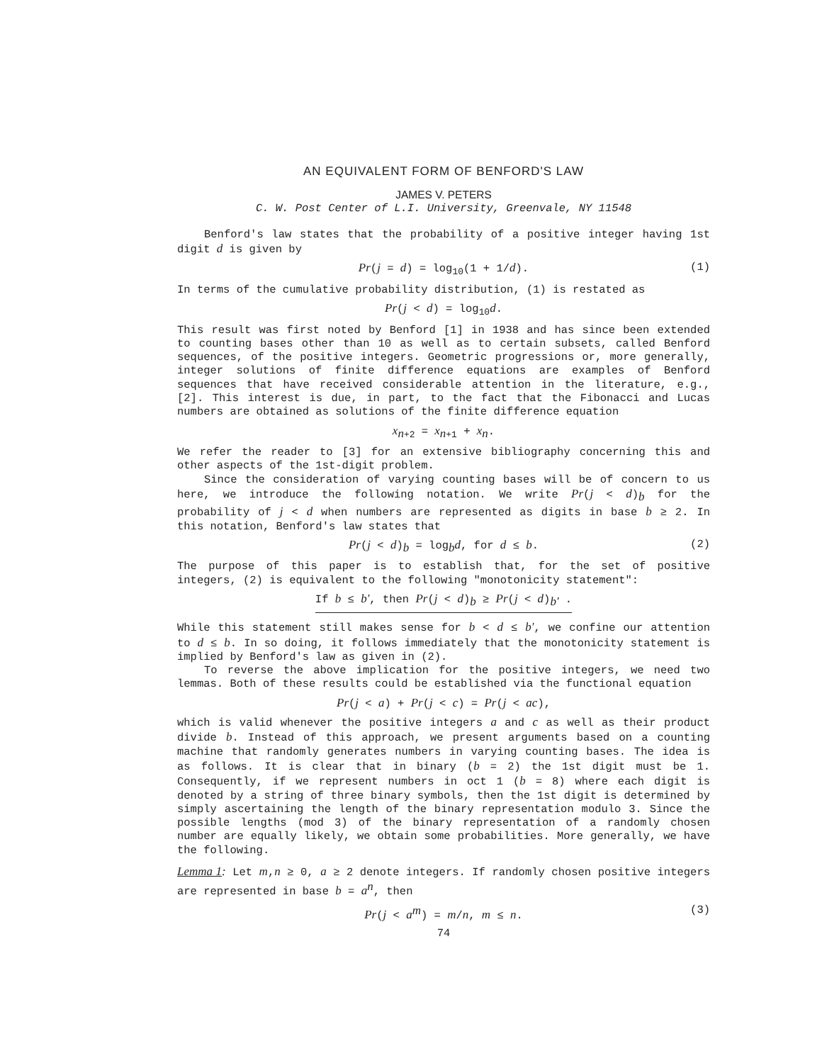AN EQUIVALENT FORM OF BENFORD'S LAW
JAMES V. PETERS
C. W. Post Center of L.I. University, Greenvale, NY 11548
Benford's law states that the probability of a positive integer having 1st digit d is given by
Pr(j = d) = log<sub>10</sub>(1 + 1/d). (1)
In terms of the cumulative probability distribution, (1) is restated as
Pr(j < d) = log<sub>10</sub>d.
This result was first noted by Benford [1] in 1938 and has since been extended to counting bases other than 10 as well as to certain subsets, called Benford sequences, of the positive integers. Geometric progressions or, more generally, integer solutions of finite difference equations are examples of Benford sequences that have received considerable attention in the literature, e.g., [2]. This interest is due, in part, to the fact that the Fibonacci and Lucas numbers are obtained as solutions of the finite difference equation
x<sub>n+2</sub> = x<sub>n+1</sub> + x<sub>n</sub>.
We refer the reader to [3] for an extensive bibliography concerning this and other aspects of the 1st-digit problem.
Since the consideration of varying counting bases will be of concern to us here, we introduce the following notation. We write Pr(j < d)<sub>b</sub> for the probability of j < d when numbers are represented as digits in base b ≥ 2. In this notation, Benford's law states that
Pr(j < d)<sub>b</sub> = log<sub>b</sub>d, for d ≤ b. (2)
The purpose of this paper is to establish that, for the set of positive integers, (2) is equivalent to the following "monotonicity statement":
If b ≤ b', then Pr(j < d)<sub>b</sub> ≥ Pr(j < d)<sub>b'</sub> .
While this statement still makes sense for b < d ≤ b', we confine our attention to d ≤ b. In so doing, it follows immediately that the monotonicity statement is implied by Benford's law as given in (2).
To reverse the above implication for the positive integers, we need two lemmas. Both of these results could be established via the functional equation
Pr(j < a) + Pr(j < c) = Pr(j < ac),
which is valid whenever the positive integers a and c as well as their product divide b. Instead of this approach, we present arguments based on a counting machine that randomly generates numbers in varying counting bases. The idea is as follows. It is clear that in binary (b = 2) the 1st digit must be 1. Consequently, if we represent numbers in oct 1 (b = 8) where each digit is denoted by a string of three binary symbols, then the 1st digit is determined by simply ascertaining the length of the binary representation modulo 3. Since the possible lengths (mod 3) of the binary representation of a randomly chosen number are equally likely, we obtain some probabilities. More generally, we have the following.
Lemma 1: Let m,n ≥ 0, a ≥ 2 denote integers. If randomly chosen positive integers are represented in base b = a<sup>n</sup>, then
Pr(j < a<sup>m</sup>) = m/n, m ≤ n. (3)
74